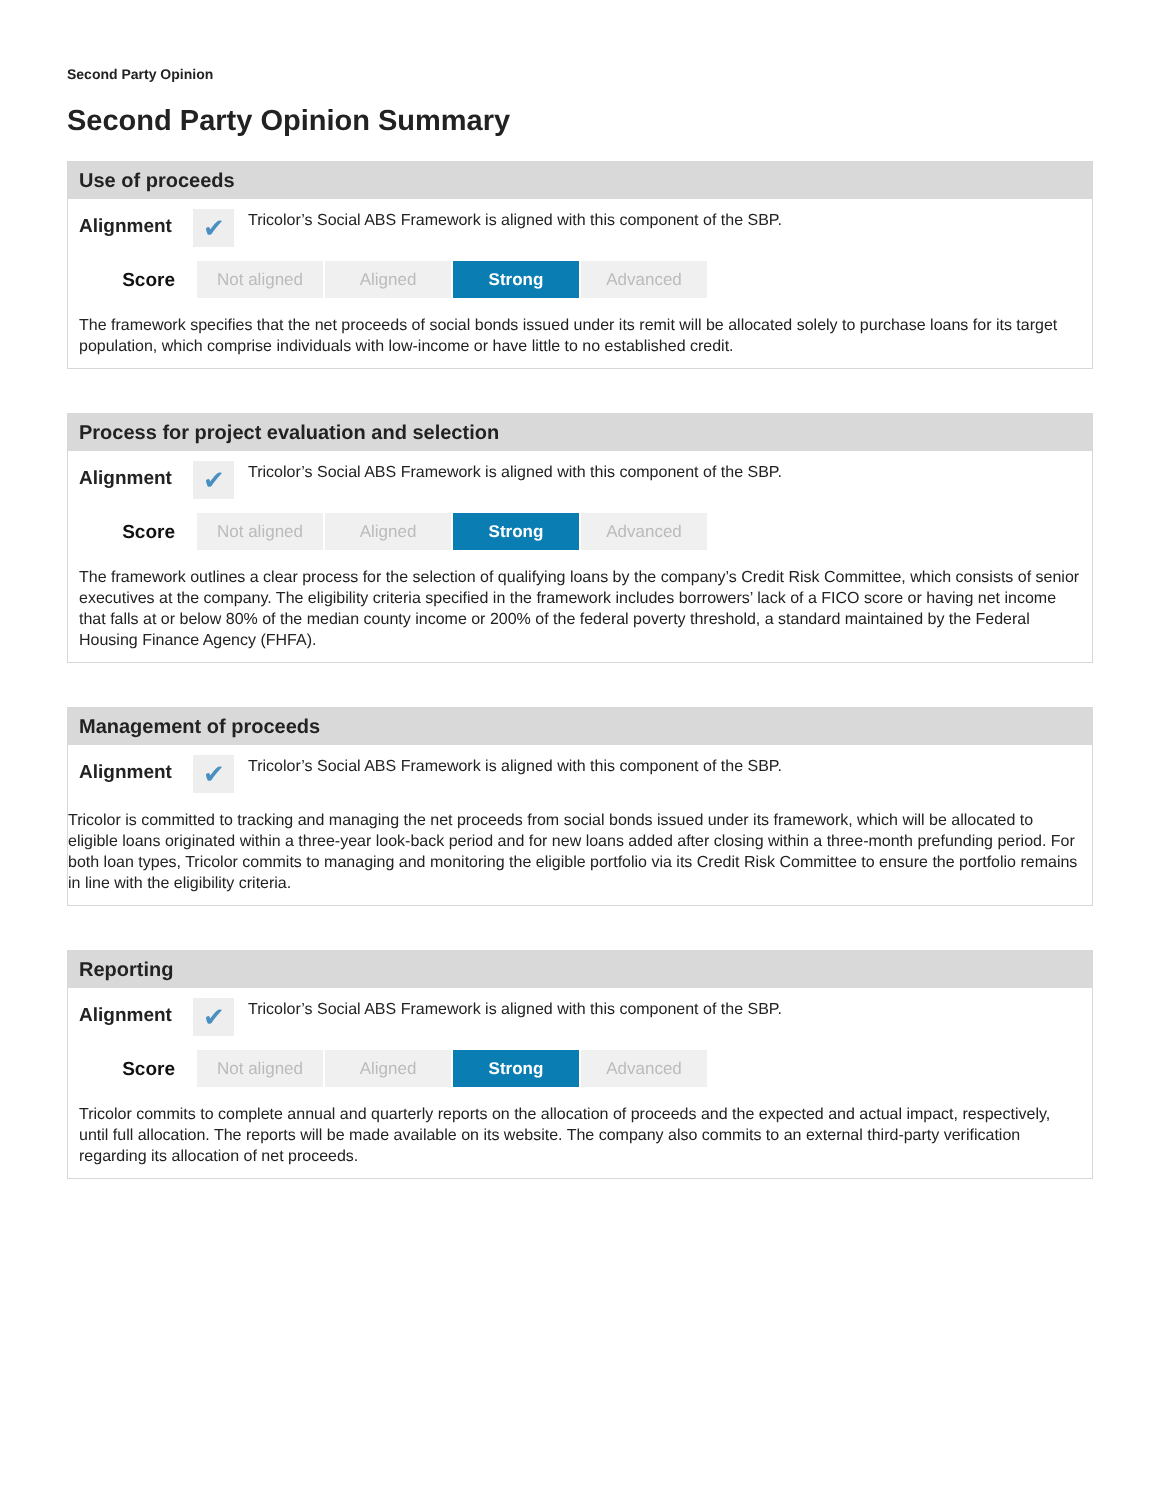Second Party Opinion
Second Party Opinion Summary
Use of proceeds
Alignment
✔
Tricolor’s Social ABS Framework is aligned with this component of the SBP.
| Score | Not aligned | Aligned | Strong | Advanced |
The framework specifies that the net proceeds of social bonds issued under its remit will be allocated solely to purchase loans for its target population, which comprise individuals with low-income or have little to no established credit.
Process for project evaluation and selection
Alignment
✔
Tricolor’s Social ABS Framework is aligned with this component of the SBP.
| Score | Not aligned | Aligned | Strong | Advanced |
The framework outlines a clear process for the selection of qualifying loans by the company’s Credit Risk Committee, which consists of senior executives at the company. The eligibility criteria specified in the framework includes borrowers’ lack of a FICO score or having net income that falls at or below 80% of the median county income or 200% of the federal poverty threshold, a standard maintained by the Federal Housing Finance Agency (FHFA).
Management of proceeds
Alignment
✔
Tricolor’s Social ABS Framework is aligned with this component of the SBP.
Tricolor is committed to tracking and managing the net proceeds from social bonds issued under its framework, which will be allocated to eligible loans originated within a three-year look-back period and for new loans added after closing within a three-month prefunding period. For both loan types, Tricolor commits to managing and monitoring the eligible portfolio via its Credit Risk Committee to ensure the portfolio remains in line with the eligibility criteria.
Reporting
Alignment
✔
Tricolor’s Social ABS Framework is aligned with this component of the SBP.
| Score | Not aligned | Aligned | Strong | Advanced |
Tricolor commits to complete annual and quarterly reports on the allocation of proceeds and the expected and actual impact, respectively, until full allocation. The reports will be made available on its website. The company also commits to an external third-party verification regarding its allocation of net proceeds.